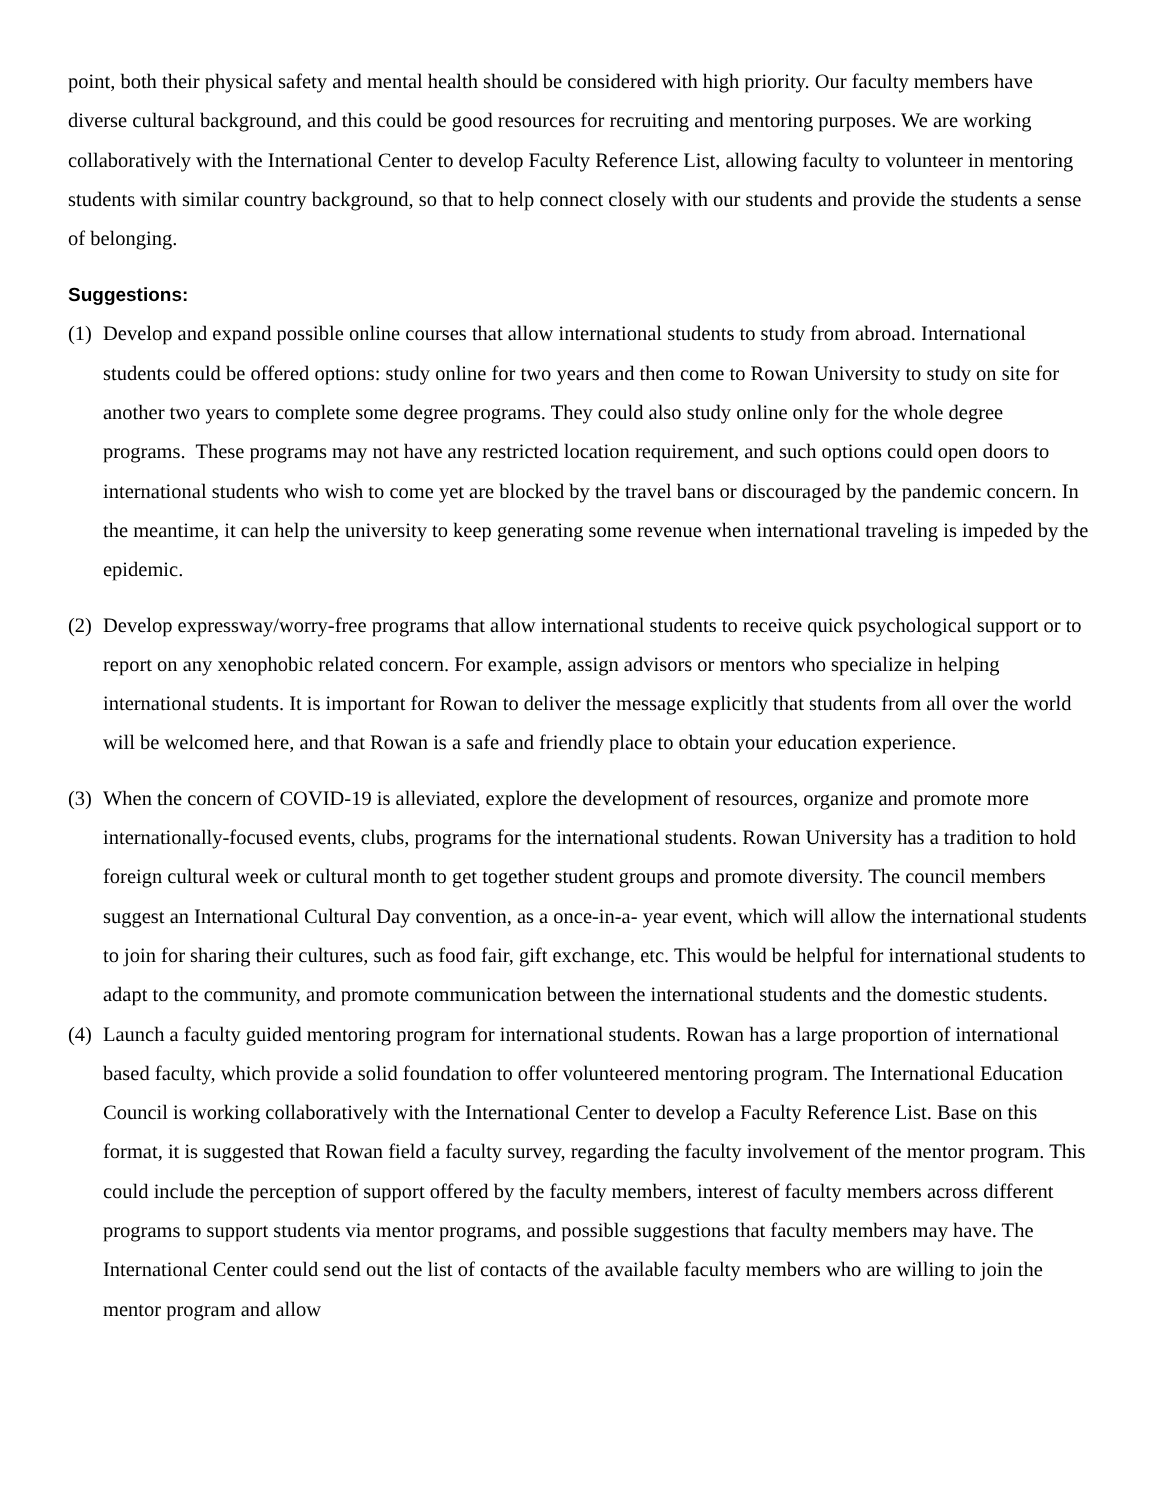point, both their physical safety and mental health should be considered with high priority. Our faculty members have diverse cultural background, and this could be good resources for recruiting and mentoring purposes. We are working collaboratively with the International Center to develop Faculty Reference List, allowing faculty to volunteer in mentoring students with similar country background, so that to help connect closely with our students and provide the students a sense of belonging.
Suggestions:
(1) Develop and expand possible online courses that allow international students to study from abroad. International students could be offered options: study online for two years and then come to Rowan University to study on site for another two years to complete some degree programs. They could also study online only for the whole degree programs. These programs may not have any restricted location requirement, and such options could open doors to international students who wish to come yet are blocked by the travel bans or discouraged by the pandemic concern. In the meantime, it can help the university to keep generating some revenue when international traveling is impeded by the epidemic.
(2) Develop expressway/worry-free programs that allow international students to receive quick psychological support or to report on any xenophobic related concern. For example, assign advisors or mentors who specialize in helping international students. It is important for Rowan to deliver the message explicitly that students from all over the world will be welcomed here, and that Rowan is a safe and friendly place to obtain your education experience.
(3) When the concern of COVID-19 is alleviated, explore the development of resources, organize and promote more internationally-focused events, clubs, programs for the international students. Rowan University has a tradition to hold foreign cultural week or cultural month to get together student groups and promote diversity. The council members suggest an International Cultural Day convention, as a once-in-a- year event, which will allow the international students to join for sharing their cultures, such as food fair, gift exchange, etc. This would be helpful for international students to adapt to the community, and promote communication between the international students and the domestic students.
(4) Launch a faculty guided mentoring program for international students. Rowan has a large proportion of international based faculty, which provide a solid foundation to offer volunteered mentoring program. The International Education Council is working collaboratively with the International Center to develop a Faculty Reference List. Base on this format, it is suggested that Rowan field a faculty survey, regarding the faculty involvement of the mentor program. This could include the perception of support offered by the faculty members, interest of faculty members across different programs to support students via mentor programs, and possible suggestions that faculty members may have. The International Center could send out the list of contacts of the available faculty members who are willing to join the mentor program and allow